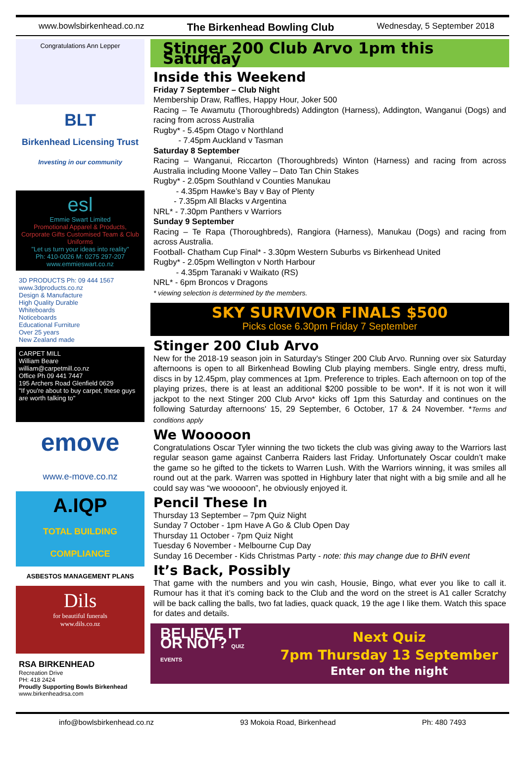www.bowlsbirkenhead.co.nz The Birkenhead Bowling Club Wednesday, 5 September 2018
Congratulations Ann Lepper
BLT
Birkenhead Licensing Trust
Investing in our community
esl
Emmie Swart Limited
Promotional Apparel & Products, Corporate Gifts Customised Team & Club Uniforms
"Let us turn your ideas into reality"
Ph: 410-0026 M: 0275 297-207 www.emmieswart.co.nz
3D PRODUCTS Ph: 09 444 1567 www.3dproducts.co.nz
Design & Manufacture
High Quality Durable
Whiteboards
Noticeboards
Educational Furniture
Over 25 years
New Zealand made
CARPET MILL
William Beare
william@carpetmill.co.nz
Office Ph 09 441 7447
195 Archers Road Glenfield 0629
"If you're about to buy carpet, these guys are worth talking to"
emove
www.e-move.co.nz
A.IQP
TOTAL BUILDING COMPLIANCE
ASBESTOS MANAGEMENT PLANS
Dils
for beautiful funerals
www.dils.co.nz
RSA BIRKENHEAD
Recreation Drive
PH: 418 2424
Proudly Supporting Bowls Birkenhead
www.birkenheadrsa.com
Stinger 200 Club Arvo 1pm this Saturday
Inside this Weekend
Friday 7 September – Club Night
Membership Draw, Raffles, Happy Hour, Joker 500
Racing – Te Awamutu (Thoroughbreds) Addington (Harness), Addington, Wanganui (Dogs) and racing from across Australia
Rugby* - 5.45pm Otago v Northland
- 7.45pm Auckland v Tasman
Saturday 8 September
Racing – Wanganui, Riccarton (Thoroughbreds) Winton (Harness) and racing from across Australia including Moone Valley – Dato Tan Chin Stakes
Rugby* - 2.05pm Southland v Counties Manukau
- 4.35pm Hawke’s Bay v Bay of Plenty
- 7.35pm All Blacks v Argentina
NRL* - 7.30pm Panthers v Warriors
Sunday 9 September
Racing – Te Rapa (Thoroughbreds), Rangiora (Harness), Manukau (Dogs) and racing from across Australia.
Football- Chatham Cup Final* - 3.30pm Western Suburbs vs Birkenhead United
Rugby* - 2.05pm Wellington v North Harbour
- 4.35pm Taranaki v Waikato (RS)
NRL* - 6pm Broncos v Dragons
* viewing selection is determined by the members.
SKY SURVIVOR FINALS $500
Picks close 6.30pm Friday 7 September
Stinger 200 Club Arvo
New for the 2018-19 season join in Saturday's Stinger 200 Club Arvo. Running over six Saturday afternoons is open to all Birkenhead Bowling Club playing members. Single entry, dress mufti, discs in by 12.45pm, play commences at 1pm. Preference to triples. Each afternoon on top of the playing prizes, there is at least an additional $200 possible to be won*. If it is not won it will jackpot to the next Stinger 200 Club Arvo* kicks off 1pm this Saturday and continues on the following Saturday afternoons' 15, 29 September, 6 October, 17 & 24 November. *Terms and conditions apply
We Wooooon
Congratulations Oscar Tyler winning the two tickets the club was giving away to the Warriors last regular season game against Canberra Raiders last Friday. Unfortunately Oscar couldn’t make the game so he gifted to the tickets to Warren Lush. With the Warriors winning, it was smiles all round out at the park. Warren was spotted in Highbury later that night with a big smile and all he could say was “we wooooon”, he obviously enjoyed it.
Pencil These In
Thursday 13 September – 7pm Quiz Night
Sunday 7 October - 1pm Have A Go & Club Open Day
Thursday 11 October - 7pm Quiz Night
Tuesday 6 November - Melbourne Cup Day
Sunday 16 December - Kids Christmas Party - note: this may change due to BHN event
It’s Back, Possibly
That game with the numbers and you win cash, Housie, Bingo, what ever you like to call it. Rumour has it that it’s coming back to the Club and the word on the street is A1 caller Scratchy will be back calling the balls, two fat ladies, quack quack, 19 the age I like them. Watch this space for dates and details.
BELIEVE IT OR NOT? QUIZ EVENTS
Next Quiz
7pm Thursday 13 September
Enter on the night
info@bowlsbirkenhead.co.nz 93 Mokoia Road, Birkenhead Ph: 480 7493